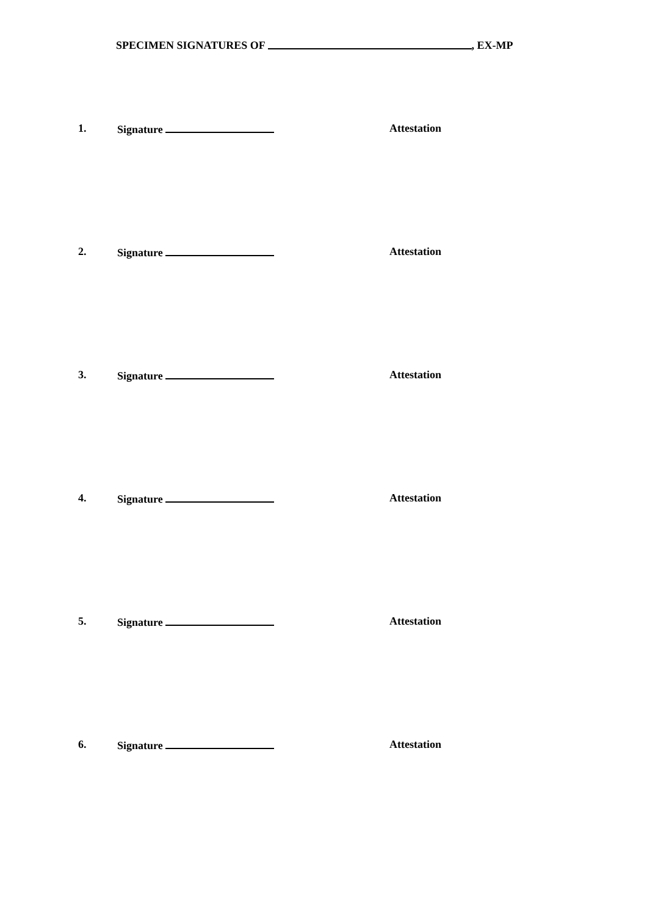SPECIMEN SIGNATURES OF , EX-MP
1. Signature Attestation
2. Signature Attestation
3. Signature Attestation
4. Signature Attestation
5. Signature Attestation
6. Signature Attestation